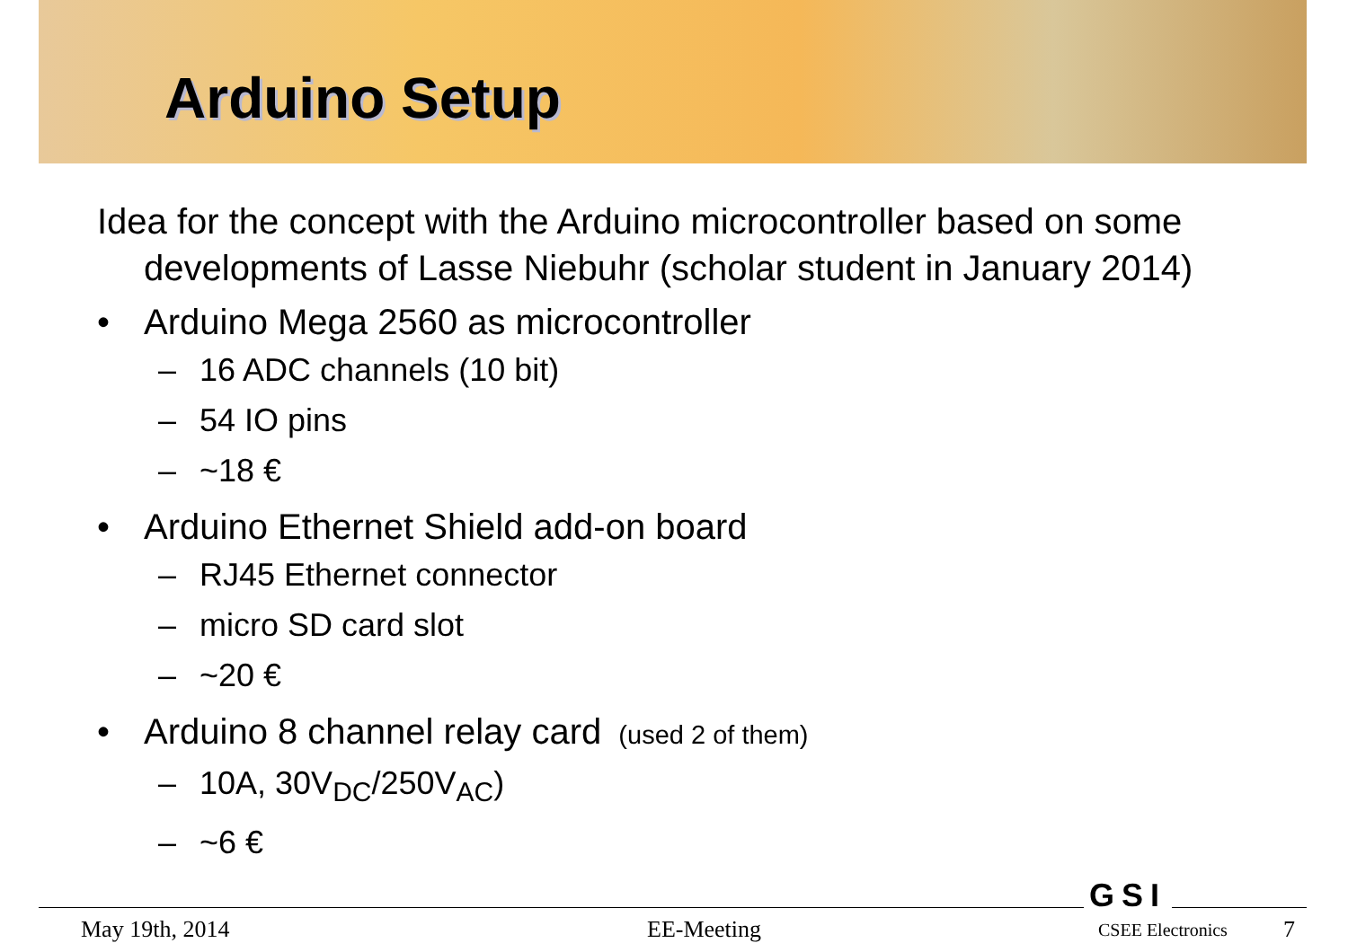Arduino Setup
Idea for the concept with the Arduino microcontroller based on some developments of Lasse Niebuhr (scholar student in January 2014)
• Arduino Mega 2560 as microcontroller
– 16 ADC channels (10 bit)
– 54 IO pins
– ~18 €
• Arduino Ethernet Shield add-on board
– RJ45 Ethernet connector
– micro SD card slot
– ~20 €
• Arduino 8 channel relay card (used 2 of them)
– 10A, 30V<sub>DC</sub>/250V<sub>AC</sub>)
– ~6 €
GSI
May 19th, 2014 EE-Meeting CSEE Electronics 7